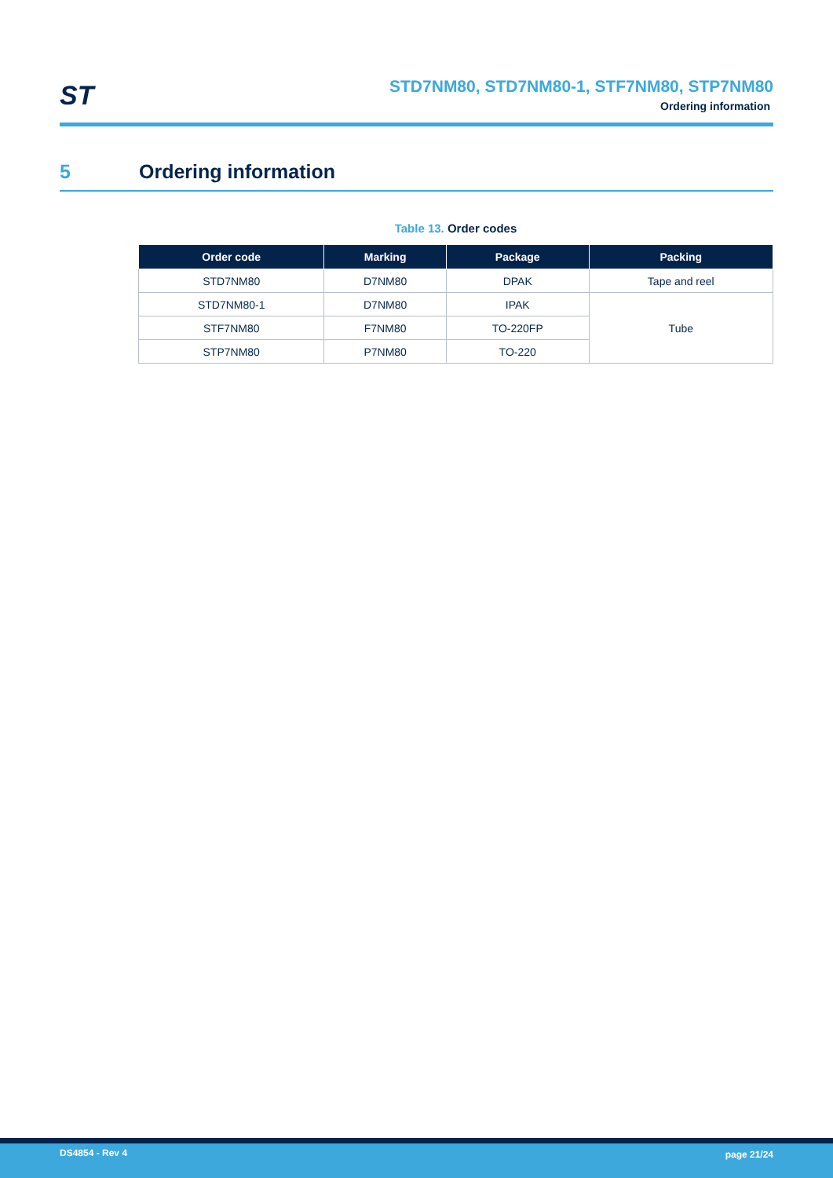ST
STD7NM80, STD7NM80-1, STF7NM80, STP7NM80
Ordering information
5 Ordering information
Table 13. Order codes
| Order code | Marking | Package | Packing |
| --- | --- | --- | --- |
| STD7NM80 | D7NM80 | DPAK | Tape and reel |
| STD7NM80-1 | D7NM80 | IPAK | Tube |
| STF7NM80 | F7NM80 | TO-220FP | |
| STP7NM80 | P7NM80 | TO-220 | |
DS4854 - Rev 4 page 21/24